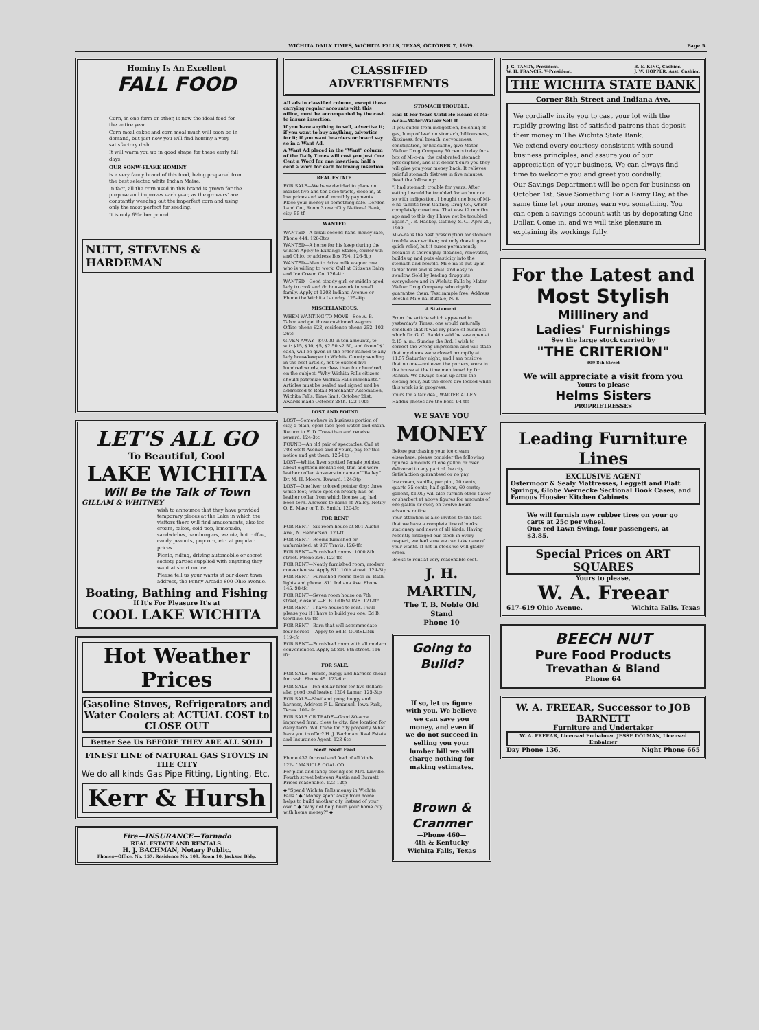WICHITA DAILY TIMES, WICHITA FALLS, TEXAS, OCTOBER 7, 1909. Page 5.
Hominy Is An Excellent
FALL FOOD
Corn, in one form or other, is now the ideal food for the entire year.
Corn meal cakes and corn meal mush will soon be in demand, but just now you will find hominy a very satisfactory dish.
It will warm you up in good shape for these early fall days.
OUR SONW-FLAKE HOMINY
is a very fancy brand of this food, being prepared from the best selected white Indian Maise.
In fact, all the corn used in this brand is grown for the purpose and improves each year, as the growers' are constantly weeding out the imperfect corn and using only the most perfect for seeding.
It is only 6¼c ber pound.
NUTT, STEVENS & HARDEMAN
LET'S ALL GO
To Beautiful, Cool
LAKE WICHITA
Will Be the Talk of Town
GILLAM & WHITNEY
wish to announce that they have provided temporary places at the Lake in which the visitors there will find amusements, also ice cream, cakes, cold pop, lemonade, sandwiches, hamburgers, weinie, hot coffee, candy peanuts, popcorn, etc. at popular prices.
Picnic, riding, driving automobile or secret society parties supplied with anything they want at short notice.
Please tell us your wants at our down town address, the Penny Arcade 800 Ohio avenue.
Boating, Bathing and Fishing
If It's For Pleasure It's at
COOL LAKE WICHITA
Hot Weather Prices
Gasoline Stoves, Refrigerators and Water Coolers at ACTUAL COST to CLOSE OUT
Better See Us BEFORE THEY ARE ALL SOLD
FINEST LINE of NATURAL GAS STOVES IN THE CITY
We do all kinds Gas Pipe Fitting, Lighting, Etc.
Kerr & Hursh
Fire—INSURANCE—Tornado
REAL ESTATE AND RENTALS.
H. J. BACHMAN, Notary Public.
Phones—Office, No. 157; Residence No. 109. Room 10, Jackson Bldg.
CLASSIFIED ADVERTISEMENTS
All ads in classified column, except those carrying regular accounts with this office, must be accompanied by the cash to insure insertion.
If you have anything to sell, advertise it; if you want to buy anything, advertise for it; if you want boarders or board say so in a Want Ad.
A Want Ad placed in the "Want" column of the Daily Times will cost you just One Cent a Word for one insertion; half a cent a word for each following insertion.
REAL ESTATE.
FOR SALE—We have decided to place on market five and ten acre tracts, close in, at low prices and small monthly payments. Place your money in something safe. Derden Land Co., Room 3 over City National Bank, city. 55-tf
WANTED.
WANTED—A small second-hand money safe, Phone 444. 126-3tcs
WANTED—A horse for his keep during the winter. Apply to Exhange Stable, corner 6th and Ohio, or address Box 794. 126-6tp
WANTED—Man to drive milk wagon; one who is willing to work. Call at Citizens Dairy and Ice Cream Co. 126-4tc
WANTED—Good steady girl, or middle-aged lady to cook and do housework in small family. Apply at 1203 Indiana Avenue or Phone the Wichita Laundry. 125-4tp
MISCELLANEOUS.
WHEN WANTING TO MOVE—See A. B. Tabor and get those cushioned wagons. Office phone 623, residence phone 252. 103-26tc
GIVEN AWAY—$40.00 in ten amounts, to-wit: $15, $10, $5, $2.50 $2.50, and five of $1 each, will be given in the order named to any lady housekeeper in Wichita County sending in the best article, not to exceed five hundred words, nor less than four hundred, on the subject, "Why Wichita Falls citizens should patronize Wichita Falls merchants." Articles must be sealed and signed and be addressed to Retail Merchants' Association, Wichita Falls. Time limit, October 21st. Awards made October 28th. 123-10tc
LOST AND FOUND
LOST—Somewhere in business portion of city, a plain, open-face gold watch and chain. Return to E. D. Trevathan and receive reward. 124-3tc
FOUND—An old pair of spectacles. Call at 708 Scott Avenue and if yours, pay for this notice and get them. 126-1tp
LOST—White, liver spotted female pointer, about eighteen months old; thin and wore leather collar. Answers to name of "Bailey." Dr. M. H. Moore. Reward. 124-3tp
LOST—One liver colored pointer dog; three white feet; white spot on breast; had on leather collar from which license tag had been torn. Answers to name of Walley. Notify O. E. Maer or T. B. Smith. 120-tfc
FOR RENT
FOR RENT—Six room house at 801 Austin Ave., N. Henderson. 121-tf
FOR RENT—Rooms furnished or unfurnished, at 907 Travis. 126-tfc
FOR RENT—Furnished rooms. 1000 8th street. Phone 336. 123-tfc
FOR RENT—Neatly furnished room; modern conveniences. Apply 811 10th street. 124-3tp
FOR RENT—Furnished rooms close in. Bath, lights and phone. 811 Indiana Ave. Phone 145. 98-tfc
FOR RENT—Seven room house on 7th street, close in.—E. B. GORSLINE. 121-tfc
FOR RENT—I have houses to rent. I will please you if I have to build you one. Ed B. Gorsline. 95-tfc
FOR RENT—Barn that will accommodate four horses.—Apply to Ed B. GORSLINE. 119-tfc
FOR RENT—Furnished room with all modern conveniences. Apply at 810 6th street. 116-tfc
FOR SALE.
FOR SALE—Horse, buggy and harness cheap for cash. Phone 45. 123-6tc
FOR SALE—Ten dollar filter for five dollars; also good coal heater. 1204 Lamar. 125-3tp
FOR SALE—Shetland pony, buggy and harness, Address F. L. Emanuel, Iowa Park, Texas. 109-tfc
FOR SALE OR TRADE—Good 80-acre improved farm; close to city; fine location for dairy farm. Will trade for city property. What have you to offer? H. J. Bachman, Real Estate and Insurance Agent. 123-6tc
Feed! Feed! Feed.
Phone 437 for coal and feed of all kinds.
122-tf MARICLE COAL CO.
For plain and fancy sewing see Mrs. Linville, Fourth street between Austin and Burnett. Prices reasonable. 123-12tp
◆ "Spend Wichita Falls money in Wichita Falls." ◆ "Money spent away from home helps to build another city instead of your own." ◆ "Why not help build your home city with home money?" ◆
STOMACH TROUBLE.
Had It For Years Until He Heard of Mi-o-na—Mater-Walker Sell It.
If you suffer from indigestion, belching of gas, lump of lead on stomach, billiousness, dizziness, foul breath, nervousness, constipation, or headache, give Mater-Walker Drug Company 50 cents today for a box of Mi-o-na, the celebrated stomach prescription, and if it doesn't cure you they will give you your money back. It relieves painful stomach distress in five minutes. Read the following:
"I had stomach trouble for years. After eating I would be troubled for an hour or so with indigestion. I bought one box of Mi-o-na tablets from Gaffney Drug Co., which completely cured me. That was 12 months ago and to this day I have not be troubled again." J. B. Haskey, Gaffney, S. C., April 20, 1909.
Mi-o-na is the best prescription for stomach trouble ever written; not only does it give quick relief, but it cures permanently because it thoroughly cleanses, renovates, builds up and puts elasticity into the stomach and bowels. Mi-o-na is put up in tablet form and is small and easy to swallow. Sold by leading druggists everywhere and in Wichita Falls by Mater-Walker Drug Company, who rigidly guarantee them. Test sample free. Address Booth's Mi-o-na, Buffalo, N. Y.
A Statement.
From the article which appeared in yesterday's Times, one would naturally conclude that it was my place of business which Dr. G. C. Rankin said he saw open at 2:15 a. m., Sunday the 3rd. I wish to correct the wrong impression and will state that my doors were closed promptly at 11:57 Saturday night, and I am positive that no one—not even the porters, were in the house at the time mentioned by Dr. Rankin. We always clean up after the closing hour, but the doors are locked while this work is in progress.
Yours for a fair deal, WALTER ALLEN.
Haddix photos are the best. 94-tfc
WE SAVE YOU
MONEY
Before purchasing your ice cream elsewhere, please consider the following figures. Amounts of one gallon or over delivered to any part of the city. Satisfaction guaranteed or no pay.
Ice cream, vanilla, per pint, 20 cents; quarts 35 cents; half gallons, 60 cents; gallons, $1.00; will also furnish other flavor or sherbert at above figures for amounts of one gallon or over, on twelve hours advance notice.
Your attention is also invited to the fact that we have a complete line of books, stationery and news of all kinds. Having recently enlarged our stock in every respect, we feel sure we can take care of your wants. If not in stock we will gladly order.
Books to rent at very reasonable cost.
J. H. MARTIN,
The T. B. Noble Old Stand
Phone 10
Going to Build?
If so, let us figure with you. We believe we can save you money, and even if we do not succeed in selling you your lumber bill we will charge nothing for making estimates.
Brown & Cranmer
—Phone 460—
4th & Kentucky
Wichita Falls, Texas
J. G. TANDY, President.
W. H. FRANCIS, V-President. B. E. KING, Cashier.
J. W. HOPPER, Asst. Cashier.
THE WICHITA STATE BANK
Corner 8th Street and Indiana Ave.
We cordially invite you to cast your lot with the rapidly growing list of satisfied patrons that deposit their money in The Wichita State Bank.
We extend every courtesy consistent with sound business principles, and assure you of our appreciation of your business. We can always find time to welcome you and greet you cordially.
Our Savings Department will be open for business on October 1st. Save Something For a Rainy Day, at the same time let your money earn you something. You can open a savings account with us by depositing One Dollar. Come in, and we will take pleasure in explaining its workings fully.
For the Latest and
Most Stylish
Millinery and
Ladies' Furnishings
See the large stock carried by
"THE CRITERION"
809 8th Street
We will appreciate a visit from you
Yours to please
Helms Sisters
PROPRIETRESSES
Leading Furniture Lines
EXCLUSIVE AGENT
Ostermoor & Sealy Mattresses, Leggett and Platt Springs, Globe Wernecke Sectional Book Cases, and Famous Hoosier Kitchen Cabinets
We will furnish new rubber tires on your go carts at 25c per wheel.
One red Lawn Swing, four passengers, at $3.85.
Special Prices on ART SQUARES
Yours to please,
W. A. Freear
617-619 Ohio Avenue. Wichita Falls, Texas
BEECH NUT
Pure Food Products
Trevathan & Bland
Phone 64
W. A. FREEAR, Successor to JOB BARNETT
Furniture and Undertaker
W. A. FREEAR, Licensed Embalmer. JESSE DOLMAN, Licensed Embalmer
Day Phone 136. Night Phone 665